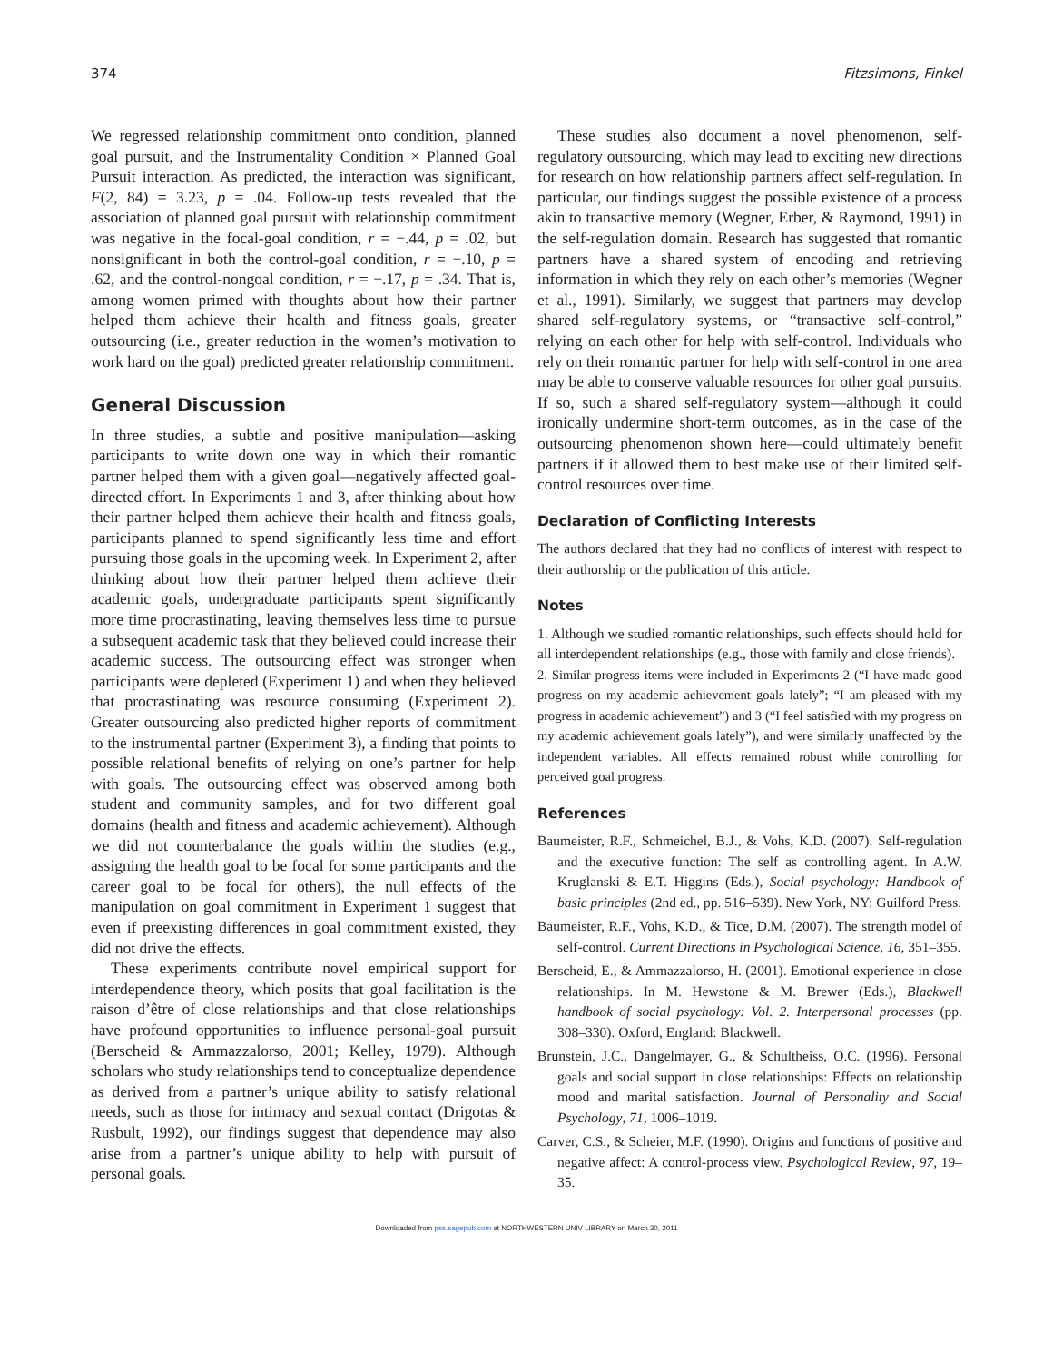374 Fitzsimons, Finkel
We regressed relationship commitment onto condition, planned goal pursuit, and the Instrumentality Condition × Planned Goal Pursuit interaction. As predicted, the interaction was significant, F(2, 84) = 3.23, p = .04. Follow-up tests revealed that the association of planned goal pursuit with relationship commitment was negative in the focal-goal condition, r = −.44, p = .02, but nonsignificant in both the control-goal condition, r = −.10, p = .62, and the control-nongoal condition, r = −.17, p = .34. That is, among women primed with thoughts about how their partner helped them achieve their health and fitness goals, greater outsourcing (i.e., greater reduction in the women’s motivation to work hard on the goal) predicted greater relationship commitment.
General Discussion
In three studies, a subtle and positive manipulation—asking participants to write down one way in which their romantic partner helped them with a given goal—negatively affected goal-directed effort. In Experiments 1 and 3, after thinking about how their partner helped them achieve their health and fitness goals, participants planned to spend significantly less time and effort pursuing those goals in the upcoming week. In Experiment 2, after thinking about how their partner helped them achieve their academic goals, undergraduate participants spent significantly more time procrastinating, leaving themselves less time to pursue a subsequent academic task that they believed could increase their academic success. The outsourcing effect was stronger when participants were depleted (Experiment 1) and when they believed that procrastinating was resource consuming (Experiment 2). Greater outsourcing also predicted higher reports of commitment to the instrumental partner (Experiment 3), a finding that points to possible relational benefits of relying on one’s partner for help with goals. The outsourcing effect was observed among both student and community samples, and for two different goal domains (health and fitness and academic achievement). Although we did not counterbalance the goals within the studies (e.g., assigning the health goal to be focal for some participants and the career goal to be focal for others), the null effects of the manipulation on goal commitment in Experiment 1 suggest that even if preexisting differences in goal commitment existed, they did not drive the effects.
These experiments contribute novel empirical support for interdependence theory, which posits that goal facilitation is the raison d’être of close relationships and that close relationships have profound opportunities to influence personal-goal pursuit (Berscheid & Ammazzalorso, 2001; Kelley, 1979). Although scholars who study relationships tend to conceptualize dependence as derived from a partner’s unique ability to satisfy relational needs, such as those for intimacy and sexual contact (Drigotas & Rusbult, 1992), our findings suggest that dependence may also arise from a partner’s unique ability to help with pursuit of personal goals.
These studies also document a novel phenomenon, self-regulatory outsourcing, which may lead to exciting new directions for research on how relationship partners affect self-regulation. In particular, our findings suggest the possible existence of a process akin to transactive memory (Wegner, Erber, & Raymond, 1991) in the self-regulation domain. Research has suggested that romantic partners have a shared system of encoding and retrieving information in which they rely on each other’s memories (Wegner et al., 1991). Similarly, we suggest that partners may develop shared self-regulatory systems, or “transactive self-control,” relying on each other for help with self-control. Individuals who rely on their romantic partner for help with self-control in one area may be able to conserve valuable resources for other goal pursuits. If so, such a shared self-regulatory system—although it could ironically undermine short-term outcomes, as in the case of the outsourcing phenomenon shown here—could ultimately benefit partners if it allowed them to best make use of their limited self-control resources over time.
Declaration of Conflicting Interests
The authors declared that they had no conflicts of interest with respect to their authorship or the publication of this article.
Notes
1. Although we studied romantic relationships, such effects should hold for all interdependent relationships (e.g., those with family and close friends).
2. Similar progress items were included in Experiments 2 (“I have made good progress on my academic achievement goals lately”; “I am pleased with my progress in academic achievement”) and 3 (“I feel satisfied with my progress on my academic achievement goals lately”), and were similarly unaffected by the independent variables. All effects remained robust while controlling for perceived goal progress.
References
Baumeister, R.F., Schmeichel, B.J., & Vohs, K.D. (2007). Self-regulation and the executive function: The self as controlling agent. In A.W. Kruglanski & E.T. Higgins (Eds.), Social psychology: Handbook of basic principles (2nd ed., pp. 516–539). New York, NY: Guilford Press.
Baumeister, R.F., Vohs, K.D., & Tice, D.M. (2007). The strength model of self-control. Current Directions in Psychological Science, 16, 351–355.
Berscheid, E., & Ammazzalorso, H. (2001). Emotional experience in close relationships. In M. Hewstone & M. Brewer (Eds.), Blackwell handbook of social psychology: Vol. 2. Interpersonal processes (pp. 308–330). Oxford, England: Blackwell.
Brunstein, J.C., Dangelmayer, G., & Schultheiss, O.C. (1996). Personal goals and social support in close relationships: Effects on relationship mood and marital satisfaction. Journal of Personality and Social Psychology, 71, 1006–1019.
Carver, C.S., & Scheier, M.F. (1990). Origins and functions of positive and negative affect: A control-process view. Psychological Review, 97, 19–35.
Downloaded from pss.sagepub.com at NORTHWESTERN UNIV LIBRARY on March 30, 2011